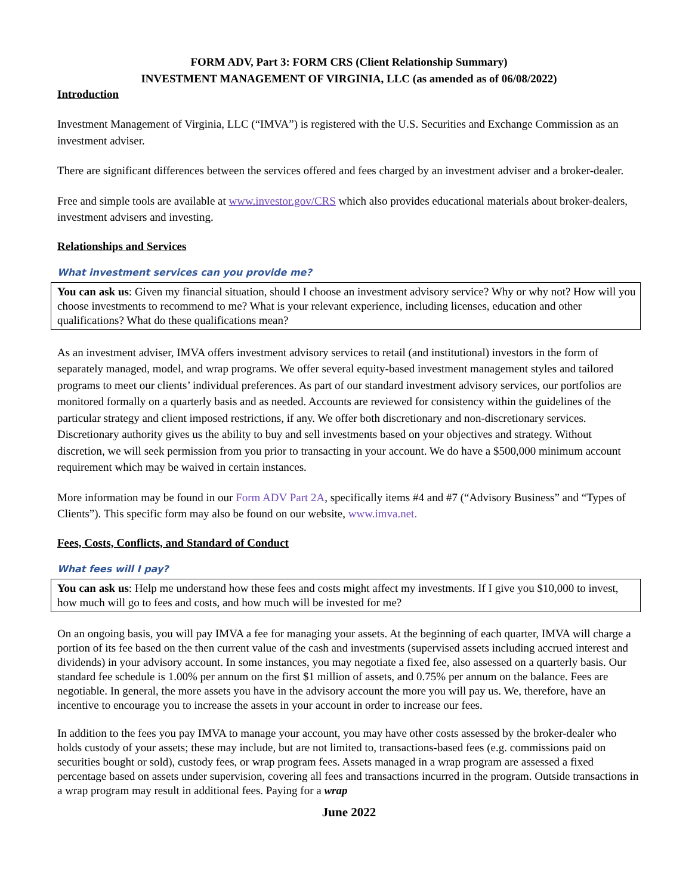FORM ADV, Part 3: FORM CRS (Client Relationship Summary)
INVESTMENT MANAGEMENT OF VIRGINIA, LLC (as amended as of 06/08/2022)
Introduction
Investment Management of Virginia, LLC (“IMVA”) is registered with the U.S. Securities and Exchange Commission as an investment adviser.
There are significant differences between the services offered and fees charged by an investment adviser and a broker-dealer.
Free and simple tools are available at www.investor.gov/CRS which also provides educational materials about broker-dealers, investment advisers and investing.
Relationships and Services
What investment services can you provide me?
You can ask us: Given my financial situation, should I choose an investment advisory service? Why or why not? How will you choose investments to recommend to me? What is your relevant experience, including licenses, education and other qualifications? What do these qualifications mean?
As an investment adviser, IMVA offers investment advisory services to retail (and institutional) investors in the form of separately managed, model, and wrap programs. We offer several equity-based investment management styles and tailored programs to meet our clients’ individual preferences. As part of our standard investment advisory services, our portfolios are monitored formally on a quarterly basis and as needed. Accounts are reviewed for consistency within the guidelines of the particular strategy and client imposed restrictions, if any. We offer both discretionary and non-discretionary services. Discretionary authority gives us the ability to buy and sell investments based on your objectives and strategy. Without discretion, we will seek permission from you prior to transacting in your account. We do have a $500,000 minimum account requirement which may be waived in certain instances.
More information may be found in our Form ADV Part 2A, specifically items #4 and #7 (“Advisory Business” and “Types of Clients”). This specific form may also be found on our website, www.imva.net.
Fees, Costs, Conflicts, and Standard of Conduct
What fees will I pay?
You can ask us: Help me understand how these fees and costs might affect my investments. If I give you $10,000 to invest, how much will go to fees and costs, and how much will be invested for me?
On an ongoing basis, you will pay IMVA a fee for managing your assets. At the beginning of each quarter, IMVA will charge a portion of its fee based on the then current value of the cash and investments (supervised assets including accrued interest and dividends) in your advisory account. In some instances, you may negotiate a fixed fee, also assessed on a quarterly basis. Our standard fee schedule is 1.00% per annum on the first $1 million of assets, and 0.75% per annum on the balance. Fees are negotiable. In general, the more assets you have in the advisory account the more you will pay us. We, therefore, have an incentive to encourage you to increase the assets in your account in order to increase our fees.
In addition to the fees you pay IMVA to manage your account, you may have other costs assessed by the broker-dealer who holds custody of your assets; these may include, but are not limited to, transactions-based fees (e.g. commissions paid on securities bought or sold), custody fees, or wrap program fees. Assets managed in a wrap program are assessed a fixed percentage based on assets under supervision, covering all fees and transactions incurred in the program. Outside transactions in a wrap program may result in additional fees. Paying for a wrap
June 2022